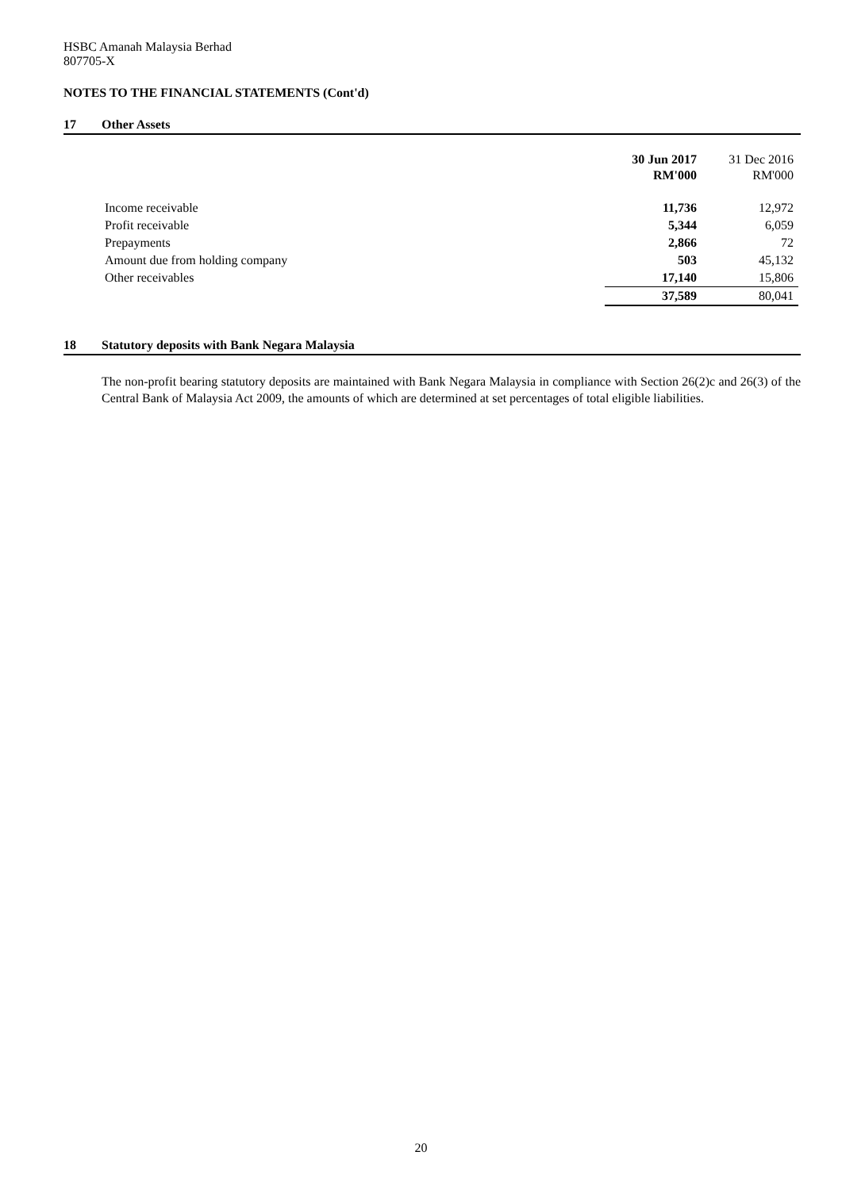HSBC Amanah Malaysia Berhad
807705-X
NOTES TO THE FINANCIAL STATEMENTS (Cont'd)
17 Other Assets
| | 30 Jun 2017 RM'000 | 31 Dec 2016 RM'000 |
| --- | --- | --- |
| Income receivable | 11,736 | 12,972 |
| Profit receivable | 5,344 | 6,059 |
| Prepayments | 2,866 | 72 |
| Amount due from holding company | 503 | 45,132 |
| Other receivables | 17,140 | 15,806 |
| | 37,589 | 80,041 |
18 Statutory deposits with Bank Negara Malaysia
The non-profit bearing statutory deposits are maintained with Bank Negara Malaysia in compliance with Section 26(2)c and 26(3) of the Central Bank of Malaysia Act 2009, the amounts of which are determined at set percentages of total eligible liabilities.
20